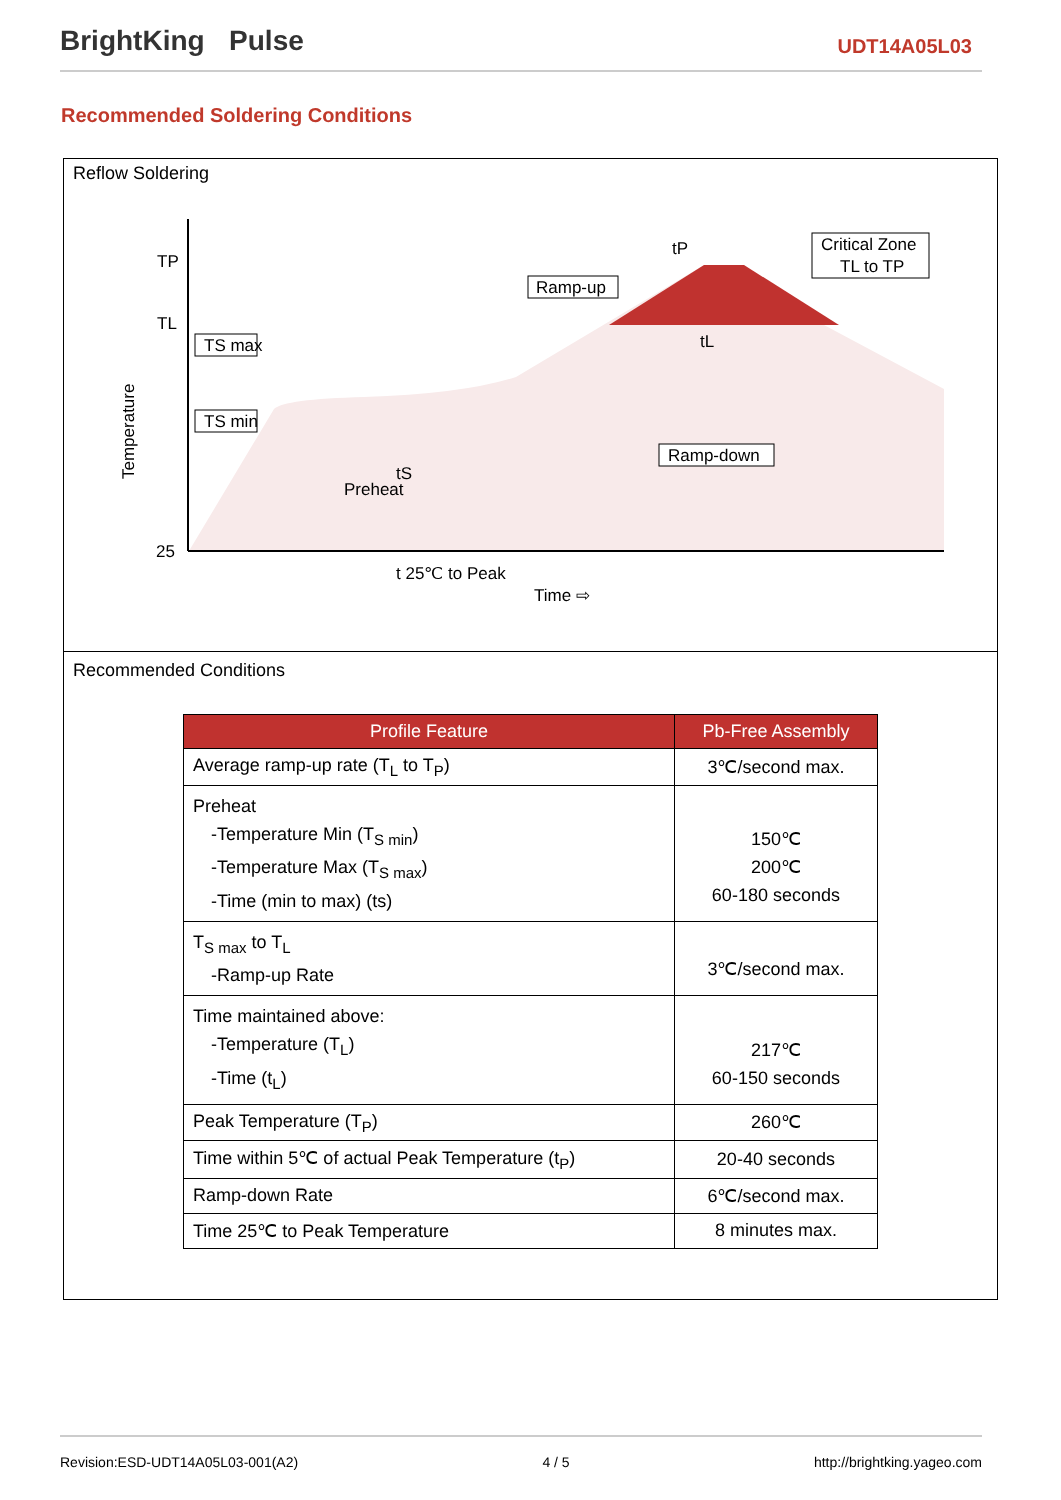BrightKing Pulse
UDT14A05L03
Recommended Soldering Conditions
Reflow Soldering
TP
TL
25
Temperature
tS
Preheat
t 25℃ to Peak
Time ⇨
tP
tL
Ramp-up
Ramp-down
Critical Zone
TL to TP
TS max
TS min
Recommended Conditions
| Profile Feature | Pb-Free Assembly |
| --- | --- |
| Average ramp-up rate (T<sub>L</sub> to T<sub>P</sub>) | 3℃/second max. |
| Preheat -Temperature Min (T<sub>S min</sub>) -Temperature Max (T<sub>S max</sub>) -Time (min to max) (ts) | 150℃ 200℃ 60-180 seconds |
| T<sub>S max</sub> to T<sub>L</sub> -Ramp-up Rate | 3℃/second max. |
| Time maintained above: -Temperature (T<sub>L</sub>) -Time (t<sub>L</sub>) | 217℃ 60-150 seconds |
| Peak Temperature (T<sub>P</sub>) | 260℃ |
| Time within 5℃ of actual Peak Temperature (t<sub>P</sub>) | 20-40 seconds |
| Ramp-down Rate | 6℃/second max. |
| Time 25℃ to Peak Temperature | 8 minutes max. |
Revision:ESD-UDT14A05L03-001(A2) 4 / 5 http://brightking.yageo.com